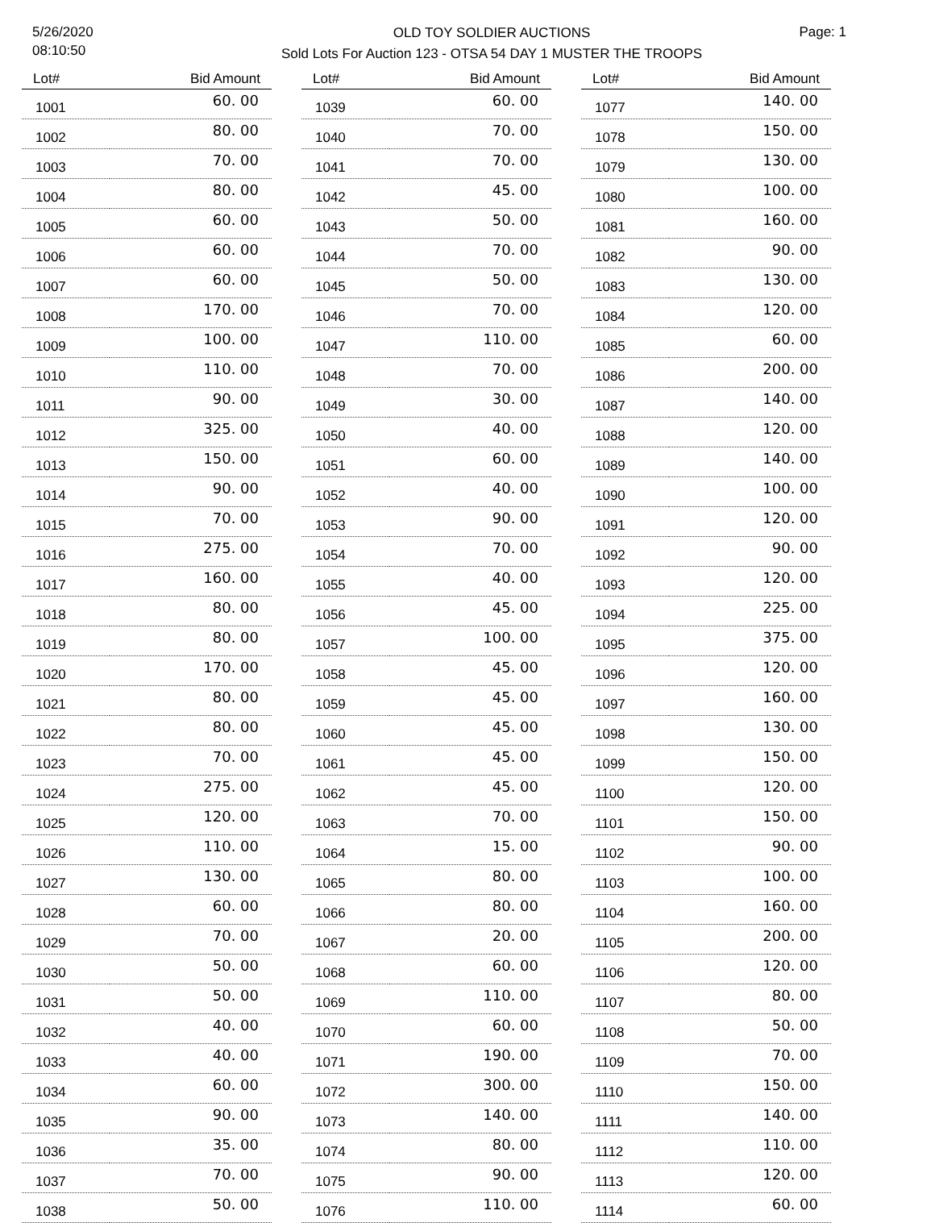5/26/2020
08:10:50
OLD TOY SOLDIER AUCTIONS
Sold Lots For Auction 123 - OTSA 54 DAY 1 MUSTER THE TROOPS
Page: 1
| Lot# | Bid Amount |
| --- | --- |
| 1001 | 60. 00 |
| 1002 | 80. 00 |
| 1003 | 70. 00 |
| 1004 | 80. 00 |
| 1005 | 60. 00 |
| 1006 | 60. 00 |
| 1007 | 60. 00 |
| 1008 | 170. 00 |
| 1009 | 100. 00 |
| 1010 | 110. 00 |
| 1011 | 90. 00 |
| 1012 | 325. 00 |
| 1013 | 150. 00 |
| 1014 | 90. 00 |
| 1015 | 70. 00 |
| 1016 | 275. 00 |
| 1017 | 160. 00 |
| 1018 | 80. 00 |
| 1019 | 80. 00 |
| 1020 | 170. 00 |
| 1021 | 80. 00 |
| 1022 | 80. 00 |
| 1023 | 70. 00 |
| 1024 | 275. 00 |
| 1025 | 120. 00 |
| 1026 | 110. 00 |
| 1027 | 130. 00 |
| 1028 | 60. 00 |
| 1029 | 70. 00 |
| 1030 | 50. 00 |
| 1031 | 50. 00 |
| 1032 | 40. 00 |
| 1033 | 40. 00 |
| 1034 | 60. 00 |
| 1035 | 90. 00 |
| 1036 | 35. 00 |
| 1037 | 70. 00 |
| 1038 | 50. 00 |
| Lot# | Bid Amount |
| --- | --- |
| 1039 | 60. 00 |
| 1040 | 70. 00 |
| 1041 | 70. 00 |
| 1042 | 45. 00 |
| 1043 | 50. 00 |
| 1044 | 70. 00 |
| 1045 | 50. 00 |
| 1046 | 70. 00 |
| 1047 | 110. 00 |
| 1048 | 70. 00 |
| 1049 | 30. 00 |
| 1050 | 40. 00 |
| 1051 | 60. 00 |
| 1052 | 40. 00 |
| 1053 | 90. 00 |
| 1054 | 70. 00 |
| 1055 | 40. 00 |
| 1056 | 45. 00 |
| 1057 | 100. 00 |
| 1058 | 45. 00 |
| 1059 | 45. 00 |
| 1060 | 45. 00 |
| 1061 | 45. 00 |
| 1062 | 45. 00 |
| 1063 | 70. 00 |
| 1064 | 15. 00 |
| 1065 | 80. 00 |
| 1066 | 80. 00 |
| 1067 | 20. 00 |
| 1068 | 60. 00 |
| 1069 | 110. 00 |
| 1070 | 60. 00 |
| 1071 | 190. 00 |
| 1072 | 300. 00 |
| 1073 | 140. 00 |
| 1074 | 80. 00 |
| 1075 | 90. 00 |
| 1076 | 110. 00 |
| Lot# | Bid Amount |
| --- | --- |
| 1077 | 140. 00 |
| 1078 | 150. 00 |
| 1079 | 130. 00 |
| 1080 | 100. 00 |
| 1081 | 160. 00 |
| 1082 | 90. 00 |
| 1083 | 130. 00 |
| 1084 | 120. 00 |
| 1085 | 60. 00 |
| 1086 | 200. 00 |
| 1087 | 140. 00 |
| 1088 | 120. 00 |
| 1089 | 140. 00 |
| 1090 | 100. 00 |
| 1091 | 120. 00 |
| 1092 | 90. 00 |
| 1093 | 120. 00 |
| 1094 | 225. 00 |
| 1095 | 375. 00 |
| 1096 | 120. 00 |
| 1097 | 160. 00 |
| 1098 | 130. 00 |
| 1099 | 150. 00 |
| 1100 | 120. 00 |
| 1101 | 150. 00 |
| 1102 | 90. 00 |
| 1103 | 100. 00 |
| 1104 | 160. 00 |
| 1105 | 200. 00 |
| 1106 | 120. 00 |
| 1107 | 80. 00 |
| 1108 | 50. 00 |
| 1109 | 70. 00 |
| 1110 | 150. 00 |
| 1111 | 140. 00 |
| 1112 | 110. 00 |
| 1113 | 120. 00 |
| 1114 | 60. 00 |